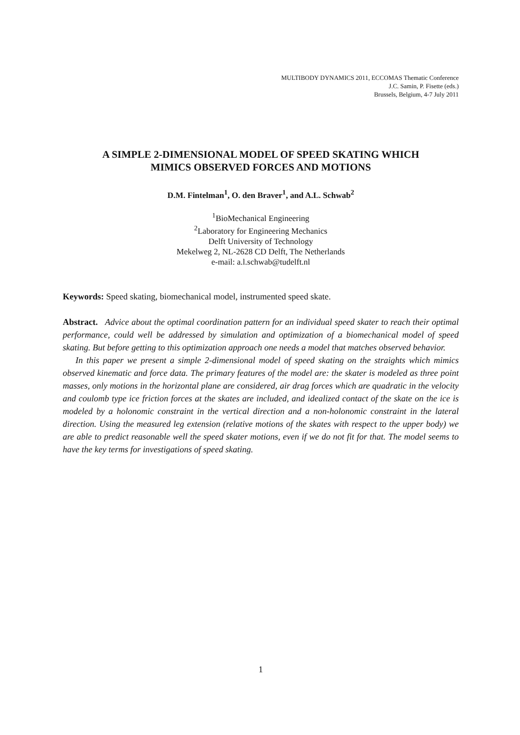MULTIBODY DYNAMICS 2011, ECCOMAS Thematic Conference
J.C. Samin, P. Fisette (eds.)
Brussels, Belgium, 4-7 July 2011
A SIMPLE 2-DIMENSIONAL MODEL OF SPEED SKATING WHICH
MIMICS OBSERVED FORCES AND MOTIONS
D.M. Fintelman<sup>1</sup>, O. den Braver<sup>1</sup>, and A.L. Schwab<sup>2</sup>
<sup>1</sup> BioMechanical Engineering
<sup>2</sup> Laboratory for Engineering Mechanics
Delft University of Technology
Mekelweg 2, NL-2628 CD Delft, The Netherlands
e-mail: a.l.schwab@tudelft.nl
Keywords: Speed skating, biomechanical model, instrumented speed skate.
Abstract. Advice about the optimal coordination pattern for an individual speed skater to reach their optimal performance, could well be addressed by simulation and optimization of a biomechanical model of speed skating. But before getting to this optimization approach one needs a model that matches observed behavior.
In this paper we present a simple 2-dimensional model of speed skating on the straights which mimics observed kinematic and force data. The primary features of the model are: the skater is modeled as three point masses, only motions in the horizontal plane are considered, air drag forces which are quadratic in the velocity and coulomb type ice friction forces at the skates are included, and idealized contact of the skate on the ice is modeled by a holonomic constraint in the vertical direction and a non-holonomic constraint in the lateral direction. Using the measured leg extension (relative motions of the skates with respect to the upper body) we are able to predict reasonable well the speed skater motions, even if we do not fit for that. The model seems to have the key terms for investigations of speed skating.
1